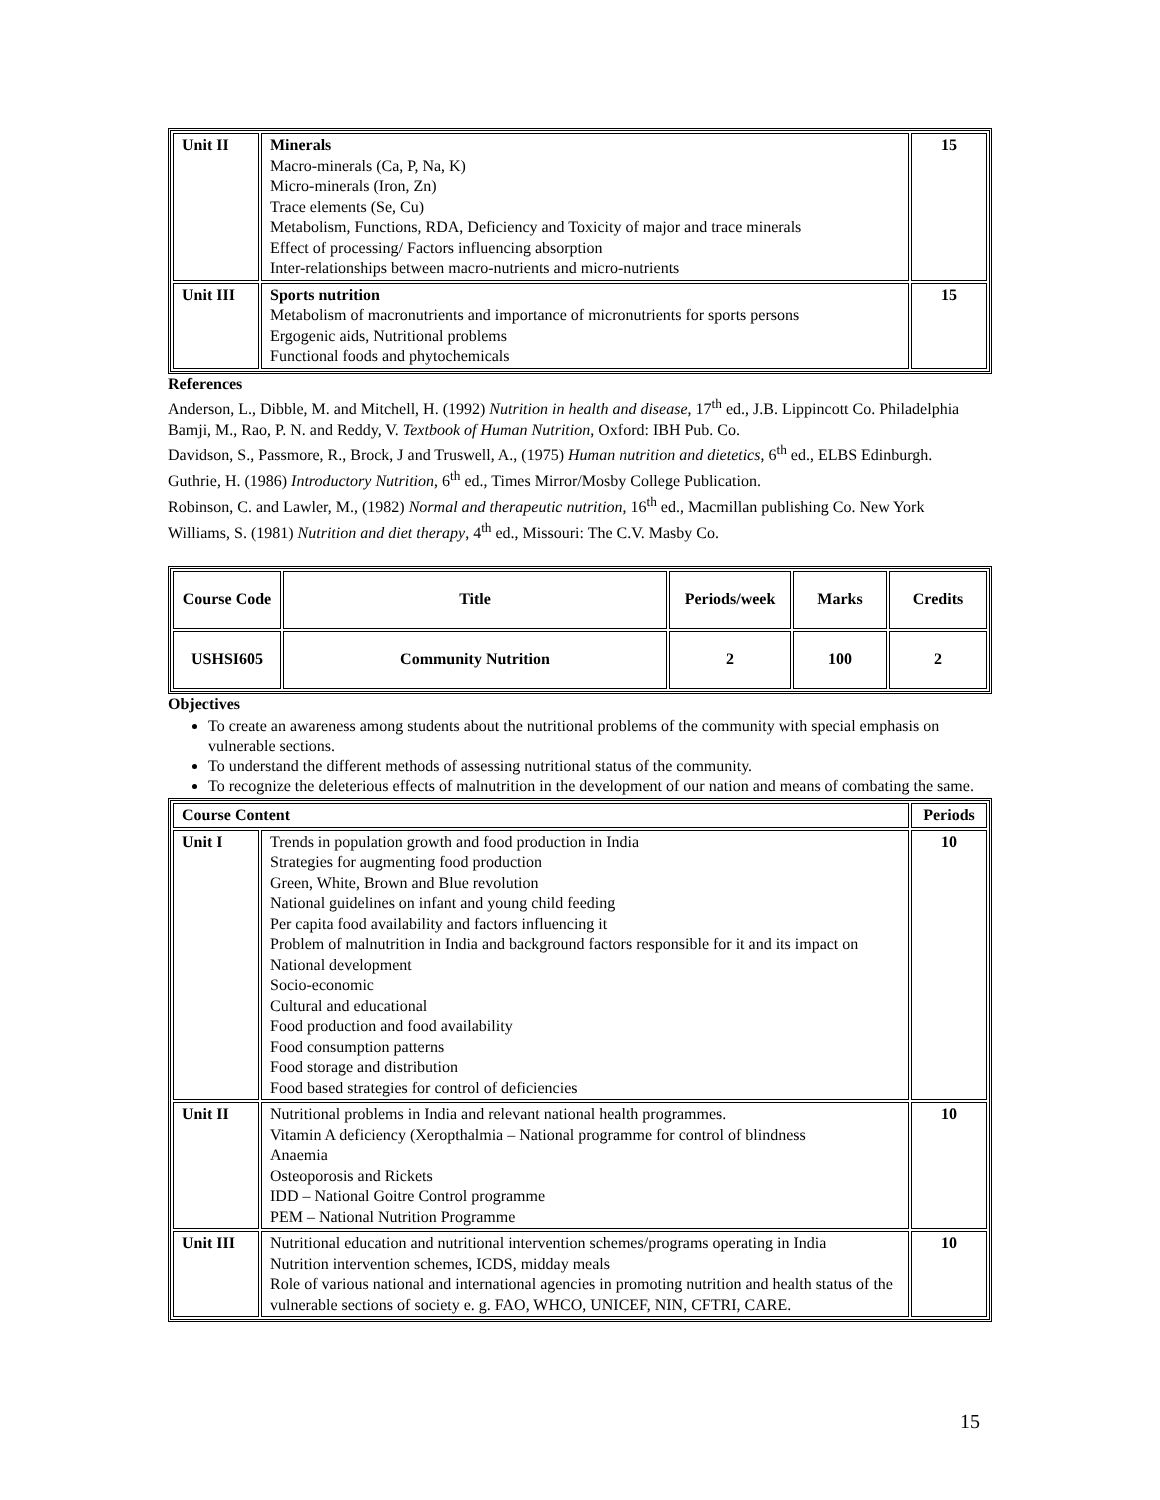| Unit II | Minerals Macro-minerals (Ca, P, Na, K) Micro-minerals (Iron, Zn) Trace elements (Se, Cu) Metabolism, Functions, RDA, Deficiency and Toxicity of major and trace minerals Effect of processing/ Factors influencing absorption Inter-relationships between macro-nutrients and micro-nutrients | 15 |
| Unit III | Sports nutrition Metabolism of macronutrients and importance of micronutrients for sports persons Ergogenic aids, Nutritional problems Functional foods and phytochemicals | 15 |
References
Anderson, L., Dibble, M. and Mitchell, H. (1992) Nutrition in health and disease, 17<sup>th</sup> ed., J.B. Lippincott Co. Philadelphia
Bamji, M., Rao, P. N. and Reddy, V. Textbook of Human Nutrition, Oxford: IBH Pub. Co.
Davidson, S., Passmore, R., Brock, J and Truswell, A., (1975) Human nutrition and dietetics, 6<sup>th</sup> ed., ELBS Edinburgh.
Guthrie, H. (1986) Introductory Nutrition, 6<sup>th</sup> ed., Times Mirror/Mosby College Publication.
Robinson, C. and Lawler, M., (1982) Normal and therapeutic nutrition, 16<sup>th</sup> ed., Macmillan publishing Co. New York
Williams, S. (1981) Nutrition and diet therapy, 4<sup>th</sup> ed., Missouri: The C.V. Masby Co.
| Course Code | Title | Periods/week | Marks | Credits |
| USHSI605 | Community Nutrition | 2 | 100 | 2 |
Objectives
To create an awareness among students about the nutritional problems of the community with special emphasis on vulnerable sections.
To understand the different methods of assessing nutritional status of the community.
To recognize the deleterious effects of malnutrition in the development of our nation and means of combating the same.
| Course Content | | Periods |
| --- | --- | --- |
| Unit I | Trends in population growth and food production in India Strategies for augmenting food production Green, White, Brown and Blue revolution National guidelines on infant and young child feeding Per capita food availability and factors influencing it Problem of malnutrition in India and background factors responsible for it and its impact on National development Socio-economic Cultural and educational Food production and food availability Food consumption patterns Food storage and distribution Food based strategies for control of deficiencies | 10 |
| Unit II | Nutritional problems in India and relevant national health programmes. Vitamin A deficiency (Xeropthalmia – National programme for control of blindness Anaemia Osteoporosis and Rickets IDD – National Goitre Control programme PEM – National Nutrition Programme | 10 |
| Unit III | Nutritional education and nutritional intervention schemes/programs operating in India Nutrition intervention schemes, ICDS, midday meals Role of various national and international agencies in promoting nutrition and health status of the vulnerable sections of society e. g. FAO, WHCO, UNICEF, NIN, CFTRI, CARE. | 10 |
15